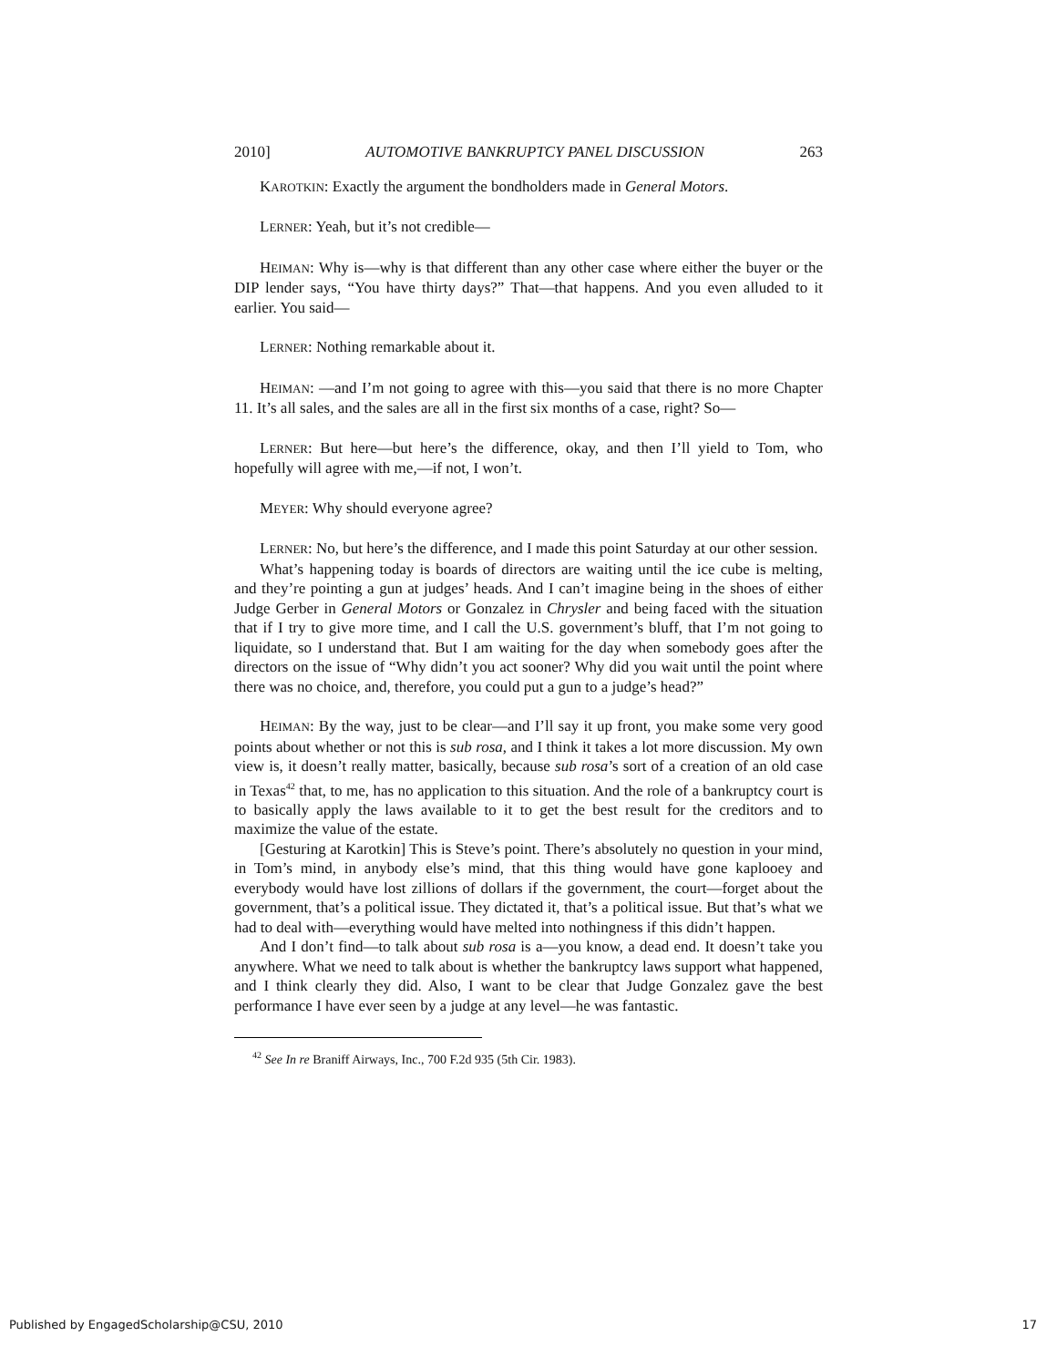2010] AUTOMOTIVE BANKRUPTCY PANEL DISCUSSION 263
KAROTKIN: Exactly the argument the bondholders made in General Motors.
LERNER: Yeah, but it’s not credible—
HEIMAN: Why is—why is that different than any other case where either the buyer or the DIP lender says, “You have thirty days?” That—that happens. And you even alluded to it earlier. You said—
LERNER: Nothing remarkable about it.
HEIMAN: —and I’m not going to agree with this—you said that there is no more Chapter 11. It’s all sales, and the sales are all in the first six months of a case, right? So—
LERNER: But here—but here’s the difference, okay, and then I’ll yield to Tom, who hopefully will agree with me,—if not, I won’t.
MEYER: Why should everyone agree?
LERNER: No, but here’s the difference, and I made this point Saturday at our other session.
What’s happening today is boards of directors are waiting until the ice cube is melting, and they’re pointing a gun at judges’ heads. And I can’t imagine being in the shoes of either Judge Gerber in General Motors or Gonzalez in Chrysler and being faced with the situation that if I try to give more time, and I call the U.S. government’s bluff, that I’m not going to liquidate, so I understand that. But I am waiting for the day when somebody goes after the directors on the issue of “Why didn’t you act sooner? Why did you wait until the point where there was no choice, and, therefore, you could put a gun to a judge’s head?”
HEIMAN: By the way, just to be clear—and I’ll say it up front, you make some very good points about whether or not this is sub rosa, and I think it takes a lot more discussion. My own view is, it doesn’t really matter, basically, because sub rosa’s sort of a creation of an old case in Texas<sup>42</sup> that, to me, has no application to this situation. And the role of a bankruptcy court is to basically apply the laws available to it to get the best result for the creditors and to maximize the value of the estate.
[Gesturing at Karotkin] This is Steve’s point. There’s absolutely no question in your mind, in Tom’s mind, in anybody else’s mind, that this thing would have gone kaplooey and everybody would have lost zillions of dollars if the government, the court—forget about the government, that’s a political issue. They dictated it, that’s a political issue. But that’s what we had to deal with—everything would have melted into nothingness if this didn’t happen.
And I don’t find—to talk about sub rosa is a—you know, a dead end. It doesn’t take you anywhere. What we need to talk about is whether the bankruptcy laws support what happened, and I think clearly they did. Also, I want to be clear that Judge Gonzalez gave the best performance I have ever seen by a judge at any level—he was fantastic.
<sup>42</sup> See In re Braniff Airways, Inc., 700 F.2d 935 (5th Cir. 1983).
Published by EngagedScholarship@CSU, 2010 17